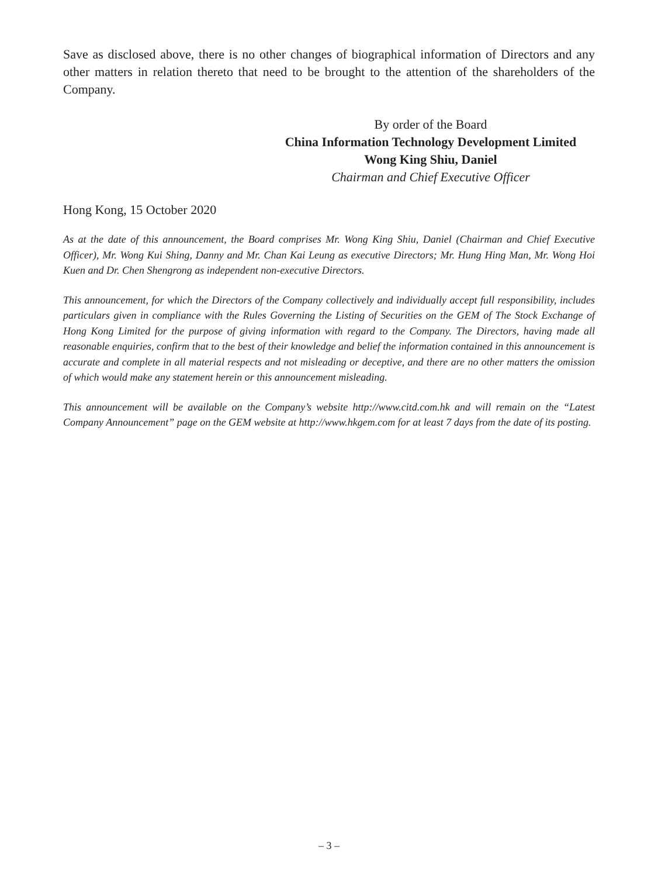Save as disclosed above, there is no other changes of biographical information of Directors and any other matters in relation thereto that need to be brought to the attention of the shareholders of the Company.
By order of the Board
China Information Technology Development Limited
Wong King Shiu, Daniel
Chairman and Chief Executive Officer
Hong Kong, 15 October 2020
As at the date of this announcement, the Board comprises Mr. Wong King Shiu, Daniel (Chairman and Chief Executive Officer), Mr. Wong Kui Shing, Danny and Mr. Chan Kai Leung as executive Directors; Mr. Hung Hing Man, Mr. Wong Hoi Kuen and Dr. Chen Shengrong as independent non-executive Directors.
This announcement, for which the Directors of the Company collectively and individually accept full responsibility, includes particulars given in compliance with the Rules Governing the Listing of Securities on the GEM of The Stock Exchange of Hong Kong Limited for the purpose of giving information with regard to the Company. The Directors, having made all reasonable enquiries, confirm that to the best of their knowledge and belief the information contained in this announcement is accurate and complete in all material respects and not misleading or deceptive, and there are no other matters the omission of which would make any statement herein or this announcement misleading.
This announcement will be available on the Company’s website http://www.citd.com.hk and will remain on the “Latest Company Announcement” page on the GEM website at http://www.hkgem.com for at least 7 days from the date of its posting.
– 3 –